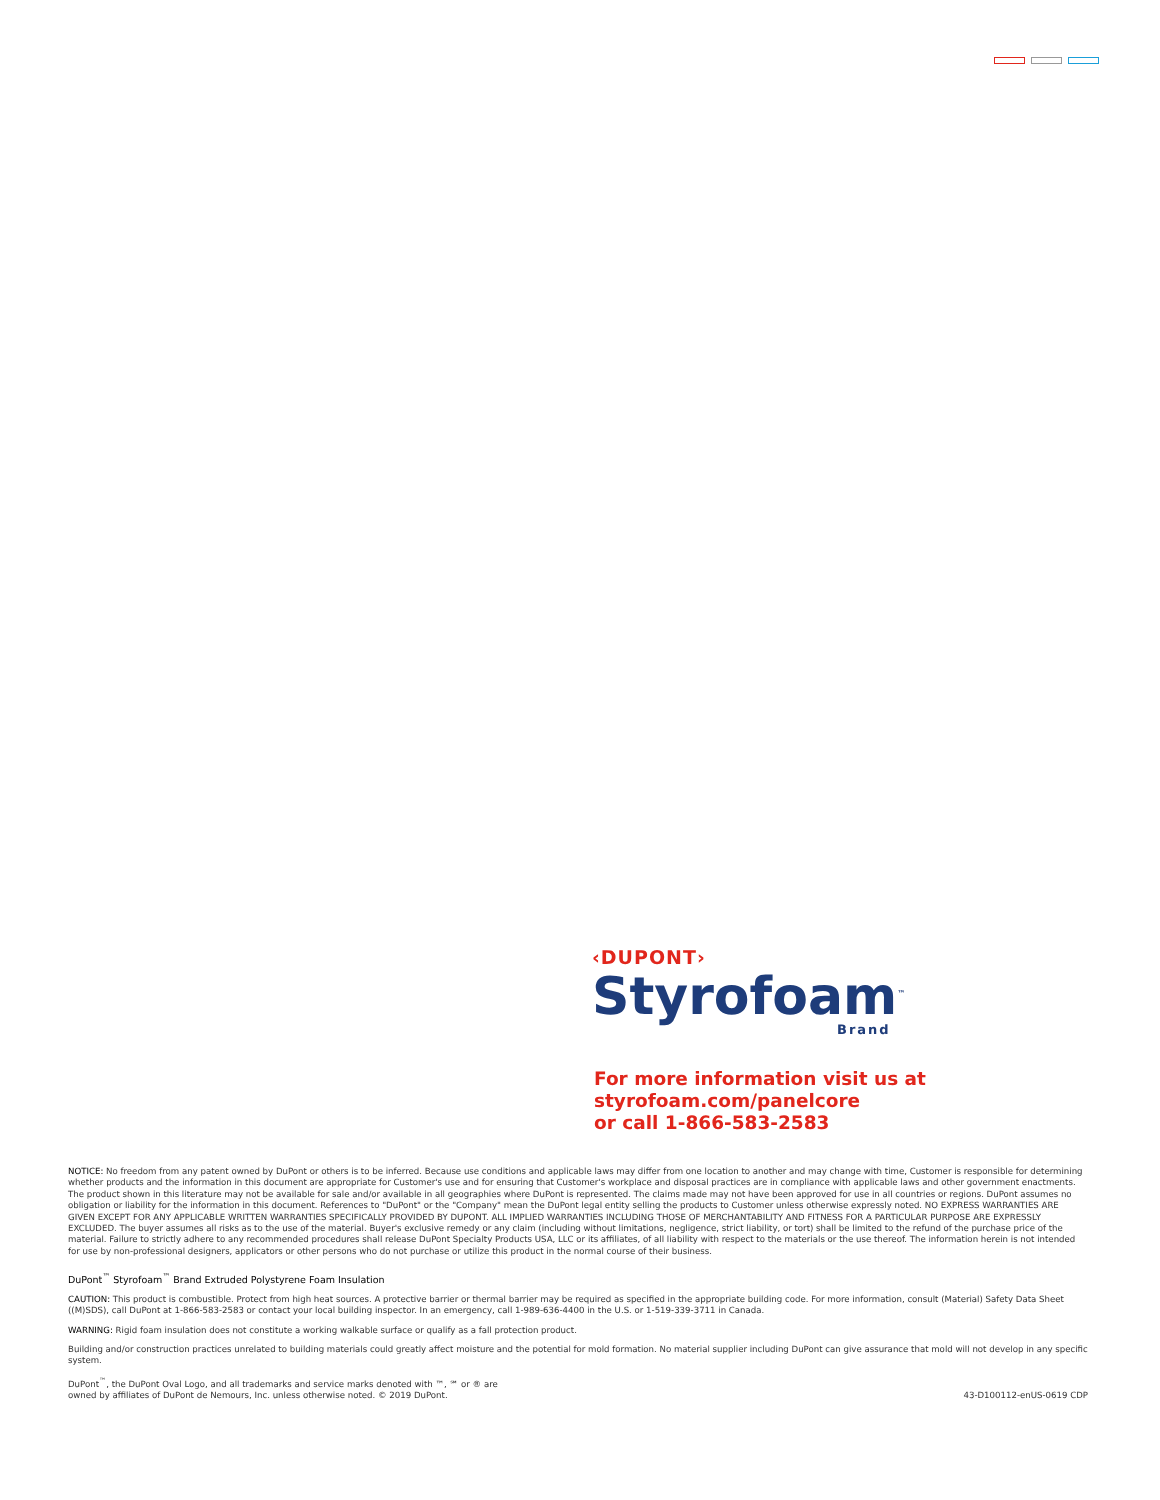‹DUPONT›
Styrofoam<sup>™</sup>
Brand
For more information visit us at
styrofoam.com/panelcore
or call 1-866-583-2583
NOTICE: No freedom from any patent owned by DuPont or others is to be inferred. Because use conditions and applicable laws may differ from one location to another and may change with time, Customer is responsible for determining whether products and the information in this document are appropriate for Customer's use and for ensuring that Customer's workplace and disposal practices are in compliance with applicable laws and other government enactments. The product shown in this literature may not be available for sale and/or available in all geographies where DuPont is represented. The claims made may not have been approved for use in all countries or regions. DuPont assumes no obligation or liability for the information in this document. References to "DuPont" or the "Company" mean the DuPont legal entity selling the products to Customer unless otherwise expressly noted. NO EXPRESS WARRANTIES ARE GIVEN EXCEPT FOR ANY APPLICABLE WRITTEN WARRANTIES SPECIFICALLY PROVIDED BY DUPONT. ALL IMPLIED WARRANTIES INCLUDING THOSE OF MERCHANTABILITY AND FITNESS FOR A PARTICULAR PURPOSE ARE EXPRESSLY EXCLUDED. The buyer assumes all risks as to the use of the material. Buyer's exclusive remedy or any claim (including without limitations, negligence, strict liability, or tort) shall be limited to the refund of the purchase price of the material. Failure to strictly adhere to any recommended procedures shall release DuPont Specialty Products USA, LLC or its affiliates, of all liability with respect to the materials or the use thereof. The information herein is not intended for use by non-professional designers, applicators or other persons who do not purchase or utilize this product in the normal course of their business.
DuPont<sup>™</sup> Styrofoam<sup>™</sup> Brand Extruded Polystyrene Foam Insulation
CAUTION: This product is combustible. Protect from high heat sources. A protective barrier or thermal barrier may be required as specified in the appropriate building code. For more information, consult (Material) Safety Data Sheet ((M)SDS), call DuPont at 1-866-583-2583 or contact your local building inspector. In an emergency, call 1-989-636-4400 in the U.S. or 1-519-339-3711 in Canada.
WARNING: Rigid foam insulation does not constitute a working walkable surface or qualify as a fall protection product.
Building and/or construction practices unrelated to building materials could greatly affect moisture and the potential for mold formation. No material supplier including DuPont can give assurance that mold will not develop in any specific system.
DuPont<sup>™</sup>, the DuPont Oval Logo, and all trademarks and service marks denoted with ™, ℠ or ® are
owned by affiliates of DuPont de Nemours, Inc. unless otherwise noted. © 2019 DuPont.
43-D100112-enUS-0619 CDP